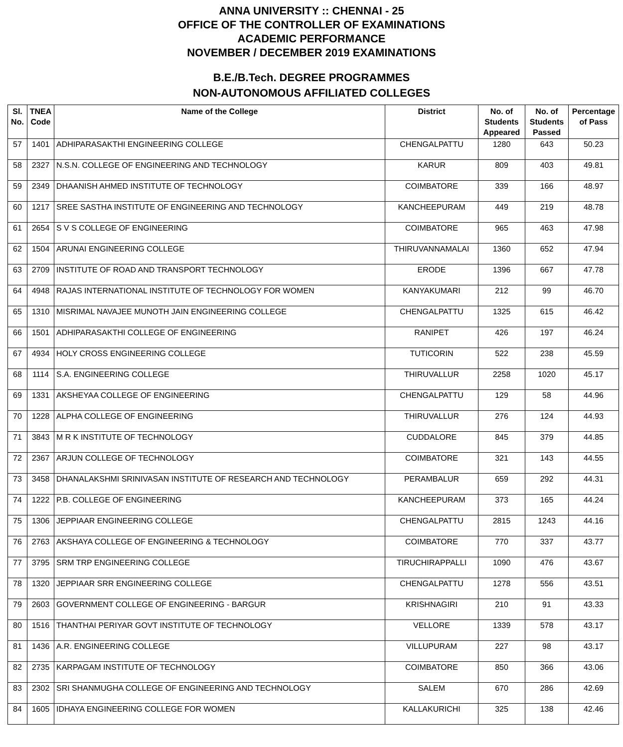ANNA UNIVERSITY :: CHENNAI - 25
OFFICE OF THE CONTROLLER OF EXAMINATIONS
ACADEMIC PERFORMANCE
NOVEMBER / DECEMBER 2019 EXAMINATIONS
B.E./B.Tech. DEGREE PROGRAMMES
NON-AUTONOMOUS AFFILIATED COLLEGES
| Sl. No. | TNEA Code | Name of the College | District | No. of Students Appeared | No. of Students Passed | Percentage of Pass |
| --- | --- | --- | --- | --- | --- | --- |
| 57 | 1401 | ADHIPARASAKTHI ENGINEERING COLLEGE | CHENGALPATTU | 1280 | 643 | 50.23 |
| 58 | 2327 | N.S.N. COLLEGE OF ENGINEERING AND TECHNOLOGY | KARUR | 809 | 403 | 49.81 |
| 59 | 2349 | DHAANISH AHMED INSTITUTE OF TECHNOLOGY | COIMBATORE | 339 | 166 | 48.97 |
| 60 | 1217 | SREE SASTHA INSTITUTE OF ENGINEERING AND TECHNOLOGY | KANCHEEPURAM | 449 | 219 | 48.78 |
| 61 | 2654 | S V S COLLEGE OF ENGINEERING | COIMBATORE | 965 | 463 | 47.98 |
| 62 | 1504 | ARUNAI ENGINEERING COLLEGE | THIRUVANNAMALAI | 1360 | 652 | 47.94 |
| 63 | 2709 | INSTITUTE OF ROAD AND TRANSPORT TECHNOLOGY | ERODE | 1396 | 667 | 47.78 |
| 64 | 4948 | RAJAS INTERNATIONAL INSTITUTE OF TECHNOLOGY FOR WOMEN | KANYAKUMARI | 212 | 99 | 46.70 |
| 65 | 1310 | MISRIMAL NAVAJEE MUNOTH JAIN ENGINEERING COLLEGE | CHENGALPATTU | 1325 | 615 | 46.42 |
| 66 | 1501 | ADHIPARASAKTHI COLLEGE OF ENGINEERING | RANIPET | 426 | 197 | 46.24 |
| 67 | 4934 | HOLY CROSS ENGINEERING COLLEGE | TUTICORIN | 522 | 238 | 45.59 |
| 68 | 1114 | S.A. ENGINEERING COLLEGE | THIRUVALLUR | 2258 | 1020 | 45.17 |
| 69 | 1331 | AKSHEYAA COLLEGE OF ENGINEERING | CHENGALPATTU | 129 | 58 | 44.96 |
| 70 | 1228 | ALPHA COLLEGE OF ENGINEERING | THIRUVALLUR | 276 | 124 | 44.93 |
| 71 | 3843 | M R K INSTITUTE OF TECHNOLOGY | CUDDALORE | 845 | 379 | 44.85 |
| 72 | 2367 | ARJUN COLLEGE OF TECHNOLOGY | COIMBATORE | 321 | 143 | 44.55 |
| 73 | 3458 | DHANALAKSHMI SRINIVASAN INSTITUTE OF RESEARCH AND TECHNOLOGY | PERAMBALUR | 659 | 292 | 44.31 |
| 74 | 1222 | P.B. COLLEGE OF ENGINEERING | KANCHEEPURAM | 373 | 165 | 44.24 |
| 75 | 1306 | JEPPIAAR ENGINEERING COLLEGE | CHENGALPATTU | 2815 | 1243 | 44.16 |
| 76 | 2763 | AKSHAYA COLLEGE OF ENGINEERING & TECHNOLOGY | COIMBATORE | 770 | 337 | 43.77 |
| 77 | 3795 | SRM TRP ENGINEERING COLLEGE | TIRUCHIRAPPALLI | 1090 | 476 | 43.67 |
| 78 | 1320 | JEPPIAAR SRR ENGINEERING COLLEGE | CHENGALPATTU | 1278 | 556 | 43.51 |
| 79 | 2603 | GOVERNMENT COLLEGE OF ENGINEERING - BARGUR | KRISHNAGIRI | 210 | 91 | 43.33 |
| 80 | 1516 | THANTHAI PERIYAR GOVT INSTITUTE OF TECHNOLOGY | VELLORE | 1339 | 578 | 43.17 |
| 81 | 1436 | A.R. ENGINEERING COLLEGE | VILLUPURAM | 227 | 98 | 43.17 |
| 82 | 2735 | KARPAGAM INSTITUTE OF TECHNOLOGY | COIMBATORE | 850 | 366 | 43.06 |
| 83 | 2302 | SRI SHANMUGHA COLLEGE OF ENGINEERING AND TECHNOLOGY | SALEM | 670 | 286 | 42.69 |
| 84 | 1605 | IDHAYA ENGINEERING COLLEGE FOR WOMEN | KALLAKURICHI | 325 | 138 | 42.46 |